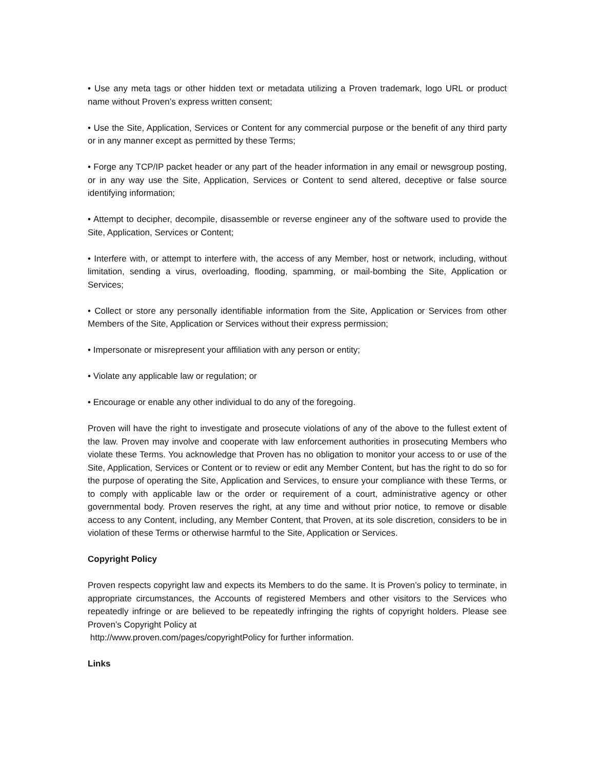• Use any meta tags or other hidden text or metadata utilizing a Proven trademark, logo URL or product name without Proven’s express written consent;
• Use the Site, Application, Services or Content for any commercial purpose or the benefit of any third party or in any manner except as permitted by these Terms;
• Forge any TCP/IP packet header or any part of the header information in any email or newsgroup posting, or in any way use the Site, Application, Services or Content to send altered, deceptive or false source identifying information;
• Attempt to decipher, decompile, disassemble or reverse engineer any of the software used to provide the Site, Application, Services or Content;
• Interfere with, or attempt to interfere with, the access of any Member, host or network, including, without limitation, sending a virus, overloading, flooding, spamming, or mail-bombing the Site, Application or Services;
• Collect or store any personally identifiable information from the Site, Application or Services from other Members of the Site, Application or Services without their express permission;
• Impersonate or misrepresent your affiliation with any person or entity;
• Violate any applicable law or regulation; or
• Encourage or enable any other individual to do any of the foregoing.
Proven will have the right to investigate and prosecute violations of any of the above to the fullest extent of the law. Proven may involve and cooperate with law enforcement authorities in prosecuting Members who violate these Terms. You acknowledge that Proven has no obligation to monitor your access to or use of the Site, Application, Services or Content or to review or edit any Member Content, but has the right to do so for the purpose of operating the Site, Application and Services, to ensure your compliance with these Terms, or to comply with applicable law or the order or requirement of a court, administrative agency or other governmental body. Proven reserves the right, at any time and without prior notice, to remove or disable access to any Content, including, any Member Content, that Proven, at its sole discretion, considers to be in violation of these Terms or otherwise harmful to the Site, Application or Services.
Copyright Policy
Proven respects copyright law and expects its Members to do the same. It is Proven’s policy to terminate, in appropriate circumstances, the Accounts of registered Members and other visitors to the Services who repeatedly infringe or are believed to be repeatedly infringing the rights of copyright holders. Please see Proven’s Copyright Policy at
http://www.proven.com/pages/copyrightPolicy for further information.
Links